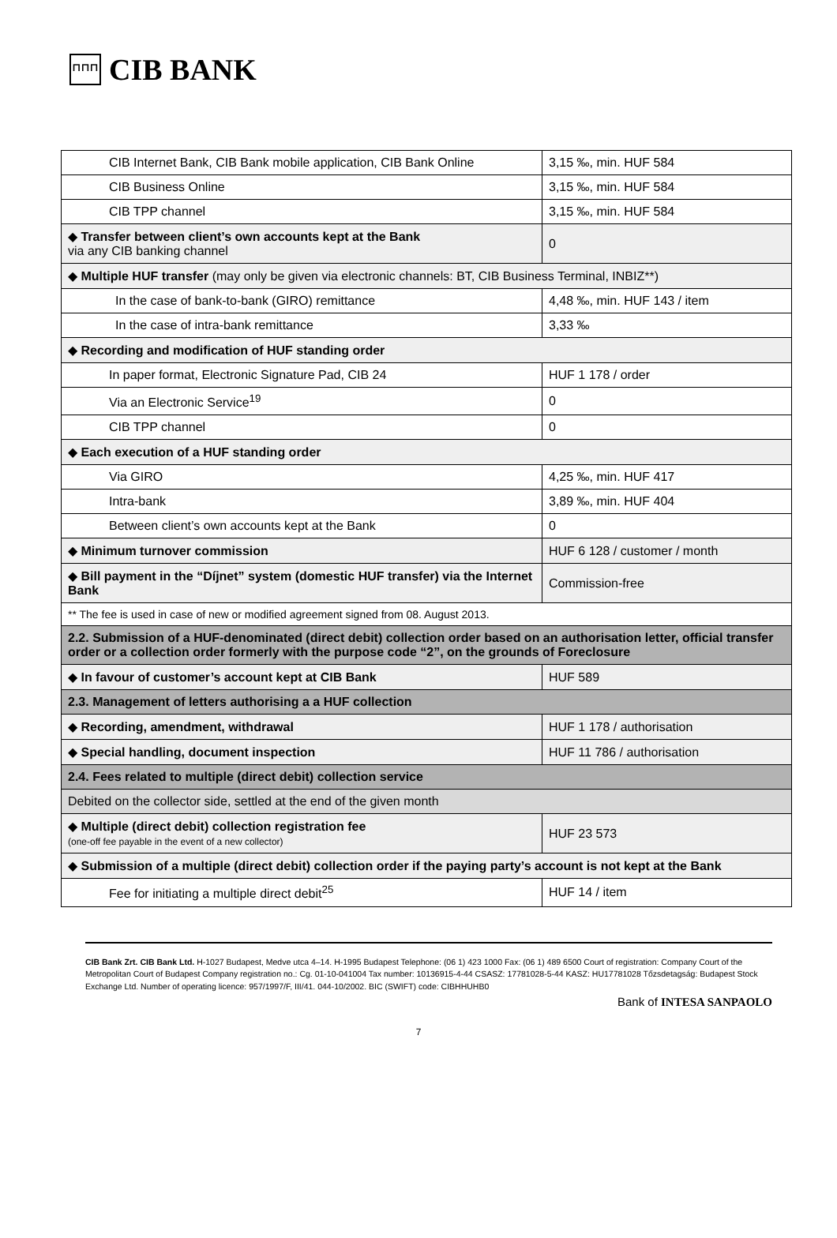⊓⊓⊓ CIB BANK
| CIB Internet Bank, CIB Bank mobile application, CIB Bank Online | 3,15 ‰, min. HUF 584 |
| CIB Business Online | 3,15 ‰, min. HUF 584 |
| CIB TPP channel | 3,15 ‰, min. HUF 584 |
| ◆ Transfer between client’s own accounts kept at the Bank via any CIB banking channel | 0 |
| ◆ Multiple HUF transfer (may only be given via electronic channels: BT, CIB Business Terminal, INBIZ**) | |
| In the case of bank-to-bank (GIRO) remittance | 4,48 ‰, min. HUF 143 / item |
| In the case of intra-bank remittance | 3,33 ‰ |
| ◆ Recording and modification of HUF standing order | |
| In paper format, Electronic Signature Pad, CIB 24 | HUF 1 178 / order |
| Via an Electronic Service<sup>19</sup> | 0 |
| CIB TPP channel | 0 |
| ◆ Each execution of a HUF standing order | |
| Via GIRO | 4,25 ‰, min. HUF 417 |
| Intra-bank | 3,89 ‰, min. HUF 404 |
| Between client’s own accounts kept at the Bank | 0 |
| ◆ Minimum turnover commission | HUF 6 128 / customer / month |
| ◆ Bill payment in the “Díjnet” system (domestic HUF transfer) via the Internet Bank | Commission-free |
| ** The fee is used in case of new or modified agreement signed from 08. August 2013. | |
| 2.2. Submission of a HUF-denominated (direct debit) collection order based on an authorisation letter, official transfer order or a collection order formerly with the purpose code “2”, on the grounds of Foreclosure | |
| ◆ In favour of customer’s account kept at CIB Bank | HUF 589 |
| 2.3. Management of letters authorising a a HUF collection | |
| ◆ Recording, amendment, withdrawal | HUF 1 178 / authorisation |
| ◆ Special handling, document inspection | HUF 11 786 / authorisation |
| 2.4. Fees related to multiple (direct debit) collection service | |
| Debited on the collector side, settled at the end of the given month | |
| ◆ Multiple (direct debit) collection registration fee (one-off fee payable in the event of a new collector) | HUF 23 573 |
| ◆ Submission of a multiple (direct debit) collection order if the paying party’s account is not kept at the Bank | |
| Fee for initiating a multiple direct debit<sup>25</sup> | HUF 14 / item |
CIB Bank Zrt. CIB Bank Ltd. H-1027 Budapest, Medve utca 4–14. H-1995 Budapest Telephone: (06 1) 423 1000 Fax: (06 1) 489 6500 Court of registration: Company Court of the Metropolitan Court of Budapest Company registration no.: Cg. 01-10-041004 Tax number: 10136915-4-44 CSASZ: 17781028-5-44 KASZ: HU17781028 Tőzsdetagság: Budapest Stock Exchange Ltd. Number of operating licence: 957/1997/F, III/41. 044-10/2002. BIC (SWIFT) code: CIBHHUHB0
Bank of INTESA SANPAOLO
7